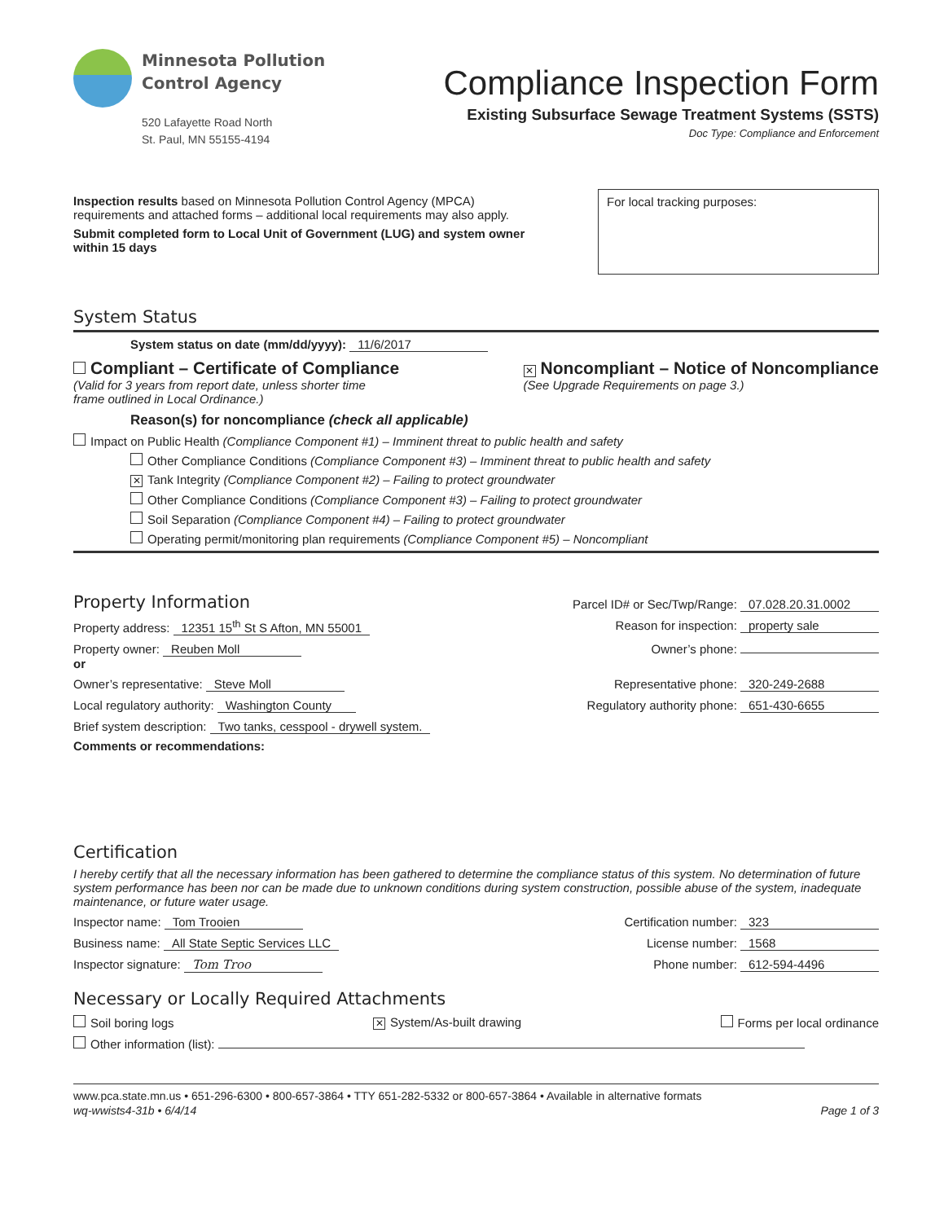Minnesota Pollution
Control Agency
520 Lafayette Road North
St. Paul, MN 55155-4194
Compliance Inspection Form
Existing Subsurface Sewage Treatment Systems (SSTS)
Doc Type: Compliance and Enforcement
Inspection results based on Minnesota Pollution Control Agency (MPCA)
requirements and attached forms – additional local requirements may also apply.
Submit completed form to Local Unit of Government (LUG) and system owner
within 15 days
For local tracking purposes:
System Status
System status on date (mm/dd/yyyy): 11/6/2017
Compliant – Certificate of Compliance
(Valid for 3 years from report date, unless shorter time
frame outlined in Local Ordinance.)
✕ Noncompliant – Notice of Noncompliance
(See Upgrade Requirements on page 3.)
Reason(s) for noncompliance (check all applicable)
Impact on Public Health (Compliance Component #1) – Imminent threat to public health and safety
Other Compliance Conditions (Compliance Component #3) – Imminent threat to public health and safety
✕ Tank Integrity (Compliance Component #2) – Failing to protect groundwater
Other Compliance Conditions (Compliance Component #3) – Failing to protect groundwater
Soil Separation (Compliance Component #4) – Failing to protect groundwater
Operating permit/monitoring plan requirements (Compliance Component #5) – Noncompliant
Property Information
Parcel ID# or Sec/Twp/Range: 07.028.20.31.0002
Property address: 12351 15<sup>th</sup> St S Afton, MN 55001 Reason for inspection: property sale
Property owner: Reuben Moll
or Owner’s phone:
Owner’s representative: Steve Moll Representative phone: 320-249-2688
Local regulatory authority: Washington County Regulatory authority phone: 651-430-6655
Brief system description: Two tanks, cesspool - drywell system.
Comments or recommendations:
Certification
I hereby certify that all the necessary information has been gathered to determine the compliance status of this system. No determination of future system performance has been nor can be made due to unknown conditions during system construction, possible abuse of the system, inadequate maintenance, or future water usage.
Inspector name: Tom Trooien Certification number: 323
Business name: All State Septic Services LLC License number: 1568
Inspector signature: Tom Troo Phone number: 612-594-4496
Necessary or Locally Required Attachments
Soil boring logs ✕ System/As-built drawing Forms per local ordinance
Other information (list):
www.pca.state.mn.us • 651-296-6300 • 800-657-3864 • TTY 651-282-5332 or 800-657-3864 • Available in alternative formats
wq-wwists4-31b • 6/4/14 Page 1 of 3